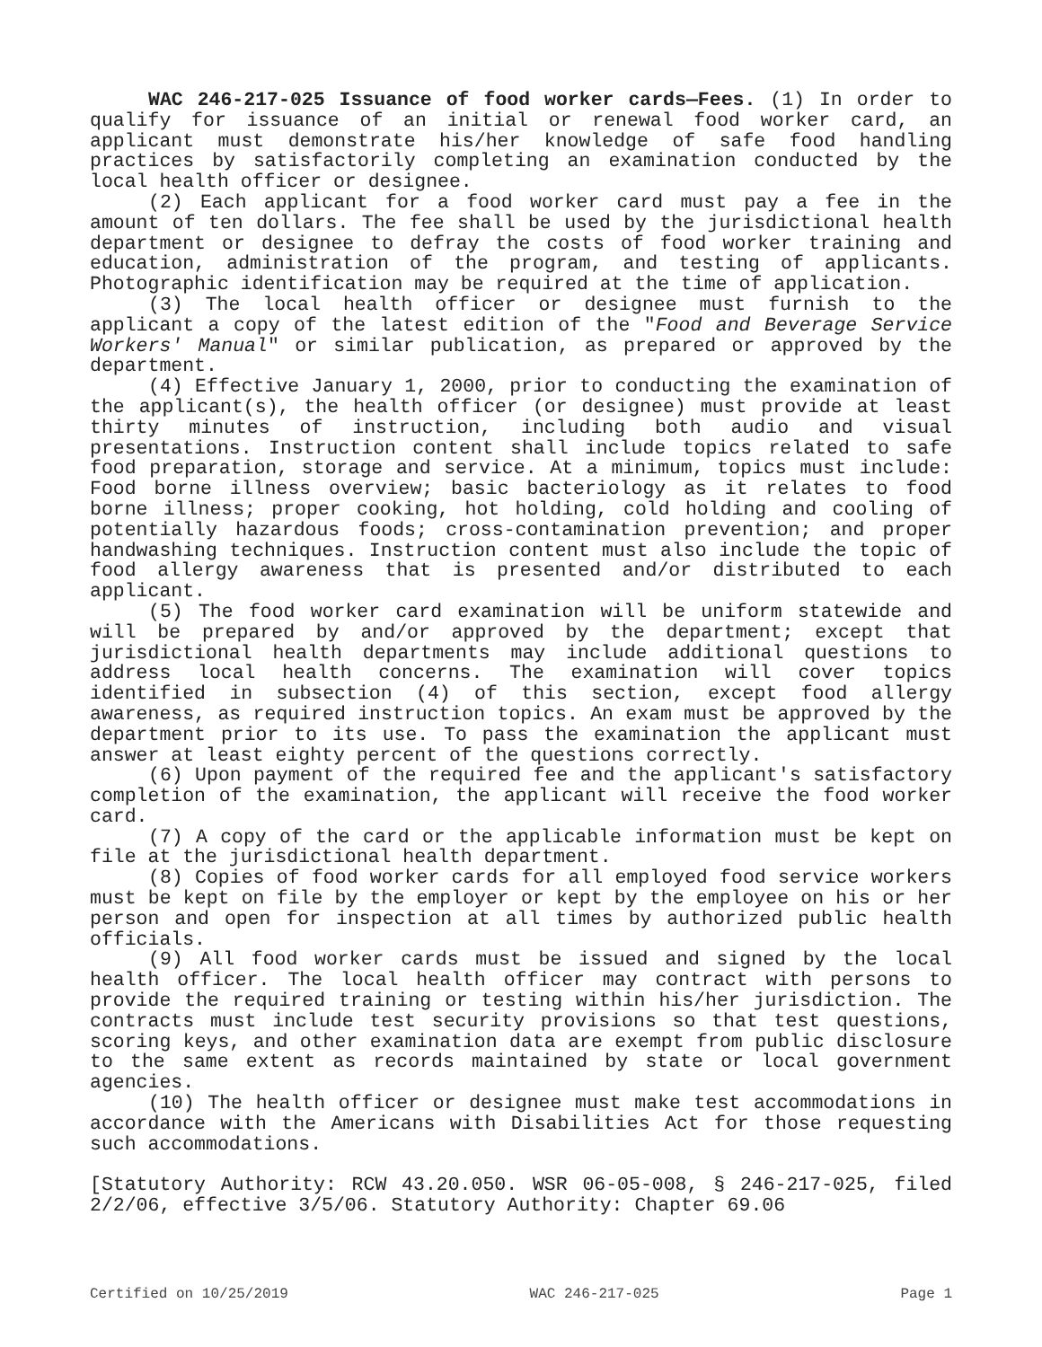WAC 246-217-025 Issuance of food worker cards—Fees. (1) In order to qualify for issuance of an initial or renewal food worker card, an applicant must demonstrate his/her knowledge of safe food handling practices by satisfactorily completing an examination conducted by the local health officer or designee.
(2) Each applicant for a food worker card must pay a fee in the amount of ten dollars. The fee shall be used by the jurisdictional health department or designee to defray the costs of food worker training and education, administration of the program, and testing of applicants. Photographic identification may be required at the time of application.
(3) The local health officer or designee must furnish to the applicant a copy of the latest edition of the "Food and Beverage Service Workers' Manual" or similar publication, as prepared or approved by the department.
(4) Effective January 1, 2000, prior to conducting the examination of the applicant(s), the health officer (or designee) must provide at least thirty minutes of instruction, including both audio and visual presentations. Instruction content shall include topics related to safe food preparation, storage and service. At a minimum, topics must include: Food borne illness overview; basic bacteriology as it relates to food borne illness; proper cooking, hot holding, cold holding and cooling of potentially hazardous foods; cross-contamination prevention; and proper handwashing techniques. Instruction content must also include the topic of food allergy awareness that is presented and/or distributed to each applicant.
(5) The food worker card examination will be uniform statewide and will be prepared by and/or approved by the department; except that jurisdictional health departments may include additional questions to address local health concerns. The examination will cover topics identified in subsection (4) of this section, except food allergy awareness, as required instruction topics. An exam must be approved by the department prior to its use. To pass the examination the applicant must answer at least eighty percent of the questions correctly.
(6) Upon payment of the required fee and the applicant's satisfactory completion of the examination, the applicant will receive the food worker card.
(7) A copy of the card or the applicable information must be kept on file at the jurisdictional health department.
(8) Copies of food worker cards for all employed food service workers must be kept on file by the employer or kept by the employee on his or her person and open for inspection at all times by authorized public health officials.
(9) All food worker cards must be issued and signed by the local health officer. The local health officer may contract with persons to provide the required training or testing within his/her jurisdiction. The contracts must include test security provisions so that test questions, scoring keys, and other examination data are exempt from public disclosure to the same extent as records maintained by state or local government agencies.
(10) The health officer or designee must make test accommodations in accordance with the Americans with Disabilities Act for those requesting such accommodations.
[Statutory Authority: RCW 43.20.050. WSR 06-05-008, § 246-217-025, filed 2/2/06, effective 3/5/06. Statutory Authority: Chapter 69.06
Certified on 10/25/2019 WAC 246-217-025 Page 1